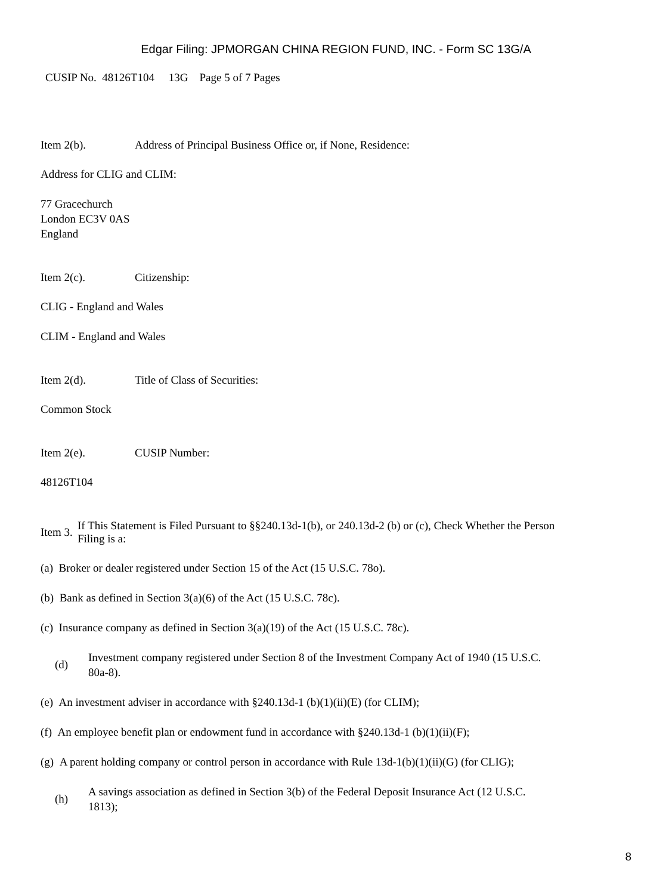Edgar Filing: JPMORGAN CHINA REGION FUND, INC. - Form SC 13G/A
CUSIP No. 48126T104 13G Page 5 of 7 Pages
Item 2(b). Address of Principal Business Office or, if None, Residence:
Address for CLIG and CLIM:
77 Gracechurch
London EC3V 0AS
England
Item 2(c). Citizenship:
CLIG - England and Wales
CLIM - England and Wales
Item 2(d). Title of Class of Securities:
Common Stock
Item 2(e). CUSIP Number:
48126T104
Item 3. If This Statement is Filed Pursuant to §§240.13d-1(b), or 240.13d-2 (b) or (c), Check Whether the Person
Filing is a:
(a) Broker or dealer registered under Section 15 of the Act (15 U.S.C. 78o).
(b) Bank as defined in Section 3(a)(6) of the Act (15 U.S.C. 78c).
(c) Insurance company as defined in Section 3(a)(19) of the Act (15 U.S.C. 78c).
(d)
Investment company registered under Section 8 of the Investment Company Act of 1940 (15 U.S.C.
80a-8).
(e) An investment adviser in accordance with §240.13d-1 (b)(1)(ii)(E) (for CLIM);
(f) An employee benefit plan or endowment fund in accordance with §240.13d-1 (b)(1)(ii)(F);
(g) A parent holding company or control person in accordance with Rule 13d-1(b)(1)(ii)(G) (for CLIG);
(h)
A savings association as defined in Section 3(b) of the Federal Deposit Insurance Act (12 U.S.C.
1813);
8